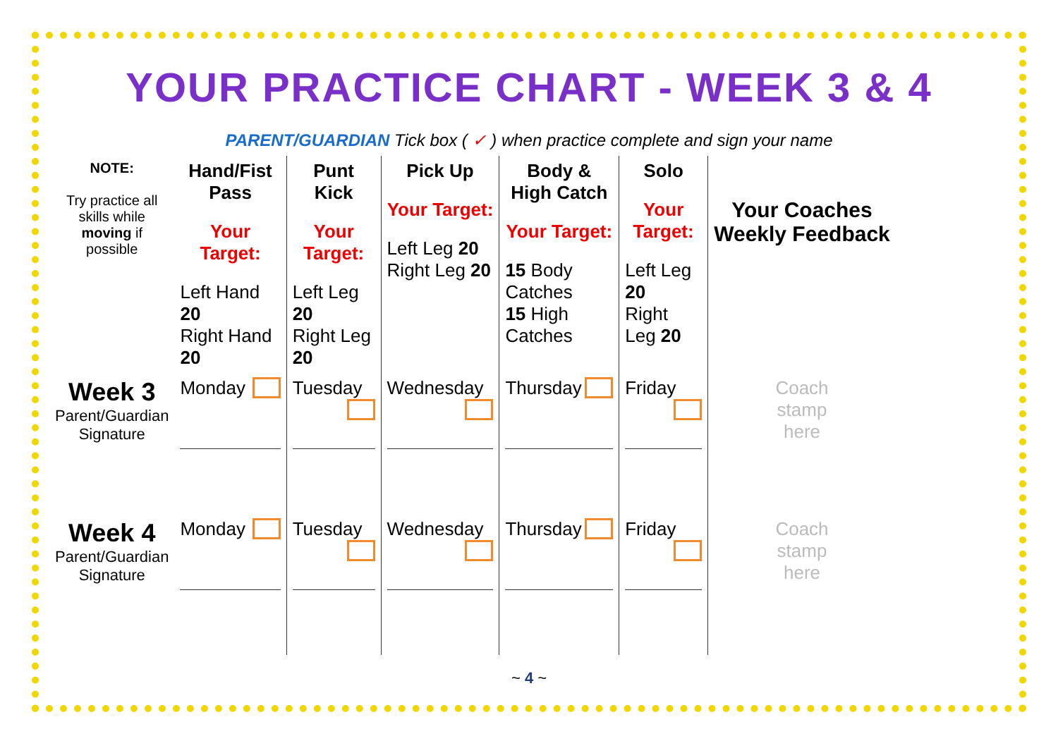YOUR PRACTICE CHART - WEEK 3 & 4
PARENT/GUARDIAN Tick box ( ✓ ) when practice complete and sign your name
| NOTE: Try practice all skills while moving if possible | Hand/Fist Pass Your Target: Left Hand 20 Right Hand 20 | Punt Kick Your Target: Left Leg 20 Right Leg 20 | Pick Up Your Target: Left Leg 20 Right Leg 20 | Body & High Catch Your Target: 15 Body Catches 15 High Catches | Solo Your Target: Left Leg 20 Right Leg 20 | Your Coaches Weekly Feedback |
| Week 3 Parent/Guardian Signature | Monday | Tuesday | Wednesday | Thursday | Friday | Coach stamp here |
| Week 4 Parent/Guardian Signature | Monday | Tuesday | Wednesday | Thursday | Friday | Coach stamp here |
~ 4 ~